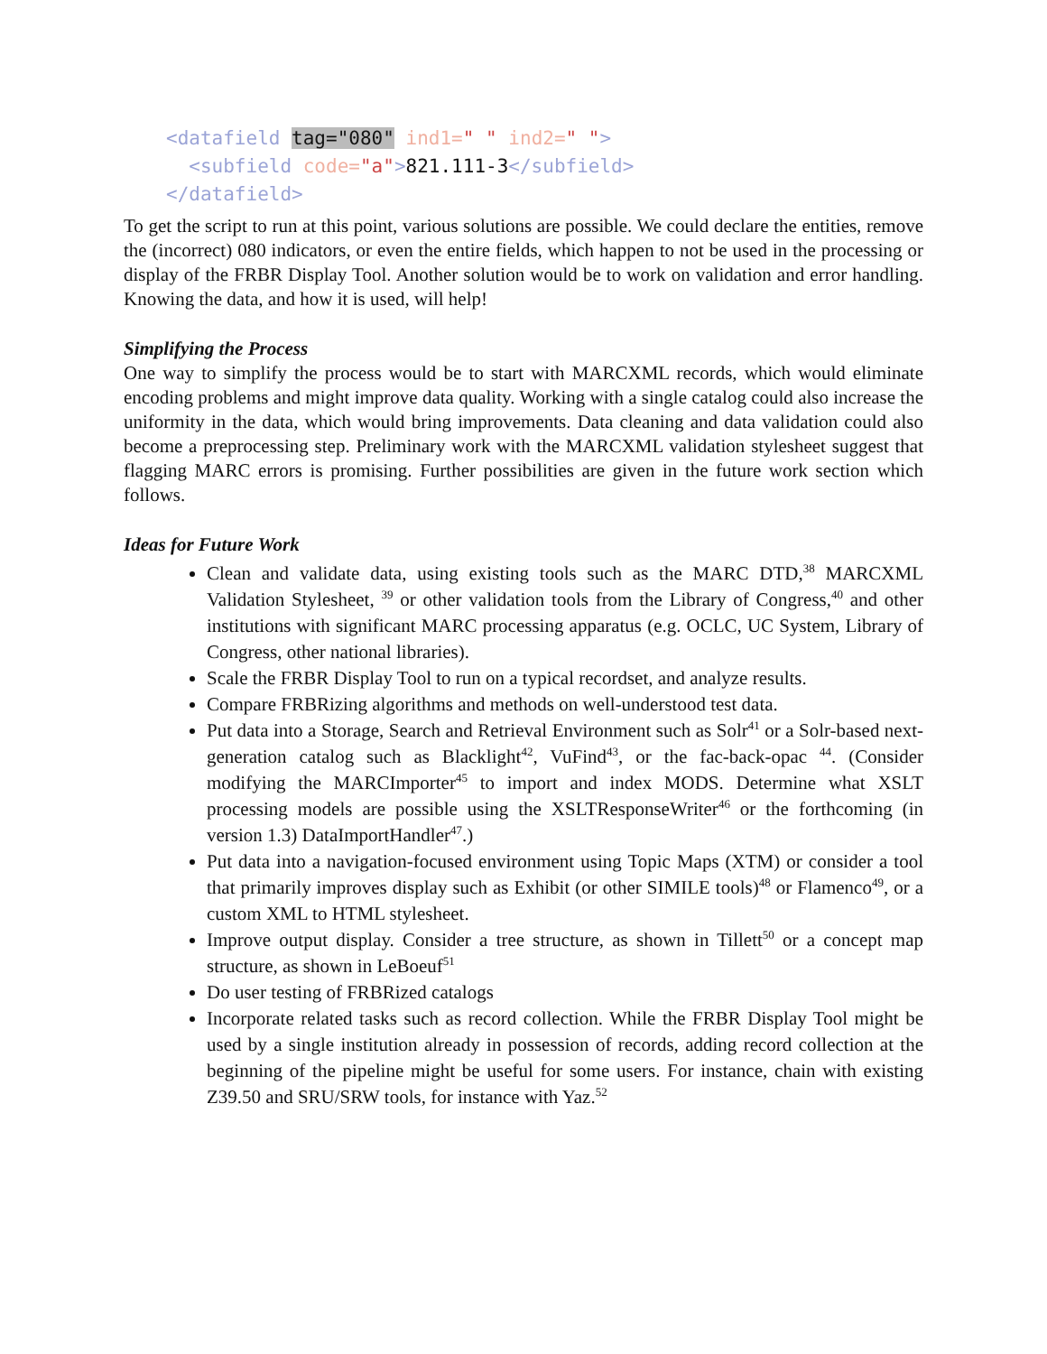<datafield tag="080" ind1=" " ind2=" ">
<subfield code="a">821.111-3</subfield>
</datafield>
To get the script to run at this point, various solutions are possible. We could declare the entities, remove the (incorrect) 080 indicators, or even the entire fields, which happen to not be used in the processing or display of the FRBR Display Tool. Another solution would be to work on validation and error handling. Knowing the data, and how it is used, will help!
Simplifying the Process
One way to simplify the process would be to start with MARCXML records, which would eliminate encoding problems and might improve data quality. Working with a single catalog could also increase the uniformity in the data, which would bring improvements. Data cleaning and data validation could also become a preprocessing step. Preliminary work with the MARCXML validation stylesheet suggest that flagging MARC errors is promising. Further possibilities are given in the future work section which follows.
Ideas for Future Work
Clean and validate data, using existing tools such as the MARC DTD,<sup>38</sup> MARCXML Validation Stylesheet, <sup>39</sup> or other validation tools from the Library of Congress,<sup>40</sup> and other institutions with significant MARC processing apparatus (e.g. OCLC, UC System, Library of Congress, other national libraries).
Scale the FRBR Display Tool to run on a typical recordset, and analyze results.
Compare FRBRizing algorithms and methods on well-understood test data.
Put data into a Storage, Search and Retrieval Environment such as Solr<sup>41</sup> or a Solr-based next-generation catalog such as Blacklight<sup>42</sup>, VuFind<sup>43</sup>, or the fac-back-opac <sup>44</sup>. (Consider modifying the MARCImporter<sup>45</sup> to import and index MODS. Determine what XSLT processing models are possible using the XSLTResponseWriter<sup>46</sup> or the forthcoming (in version 1.3) DataImportHandler<sup>47</sup>.)
Put data into a navigation-focused environment using Topic Maps (XTM) or consider a tool that primarily improves display such as Exhibit (or other SIMILE tools)<sup>48</sup> or Flamenco<sup>49</sup>, or a custom XML to HTML stylesheet.
Improve output display. Consider a tree structure, as shown in Tillett<sup>50</sup> or a concept map structure, as shown in LeBoeuf<sup>51</sup>
Do user testing of FRBRized catalogs
Incorporate related tasks such as record collection. While the FRBR Display Tool might be used by a single institution already in possession of records, adding record collection at the beginning of the pipeline might be useful for some users. For instance, chain with existing Z39.50 and SRU/SRW tools, for instance with Yaz.<sup>52</sup>